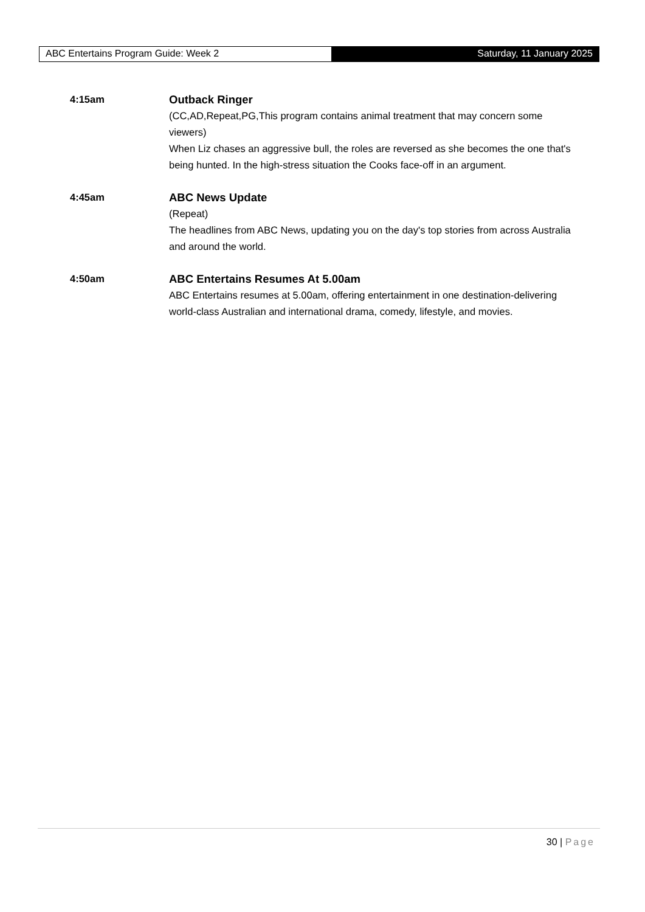ABC Entertains Program Guide: Week 2
Saturday, 11 January 2025
4:15am Outback Ringer
(CC,AD,Repeat,PG,This program contains animal treatment that may concern some viewers)
When Liz chases an aggressive bull, the roles are reversed as she becomes the one that's being hunted. In the high-stress situation the Cooks face-off in an argument.
4:45am ABC News Update
(Repeat)
The headlines from ABC News, updating you on the day's top stories from across Australia and around the world.
4:50am ABC Entertains Resumes At 5.00am
ABC Entertains resumes at 5.00am, offering entertainment in one destination-delivering world-class Australian and international drama, comedy, lifestyle, and movies.
30 | Page